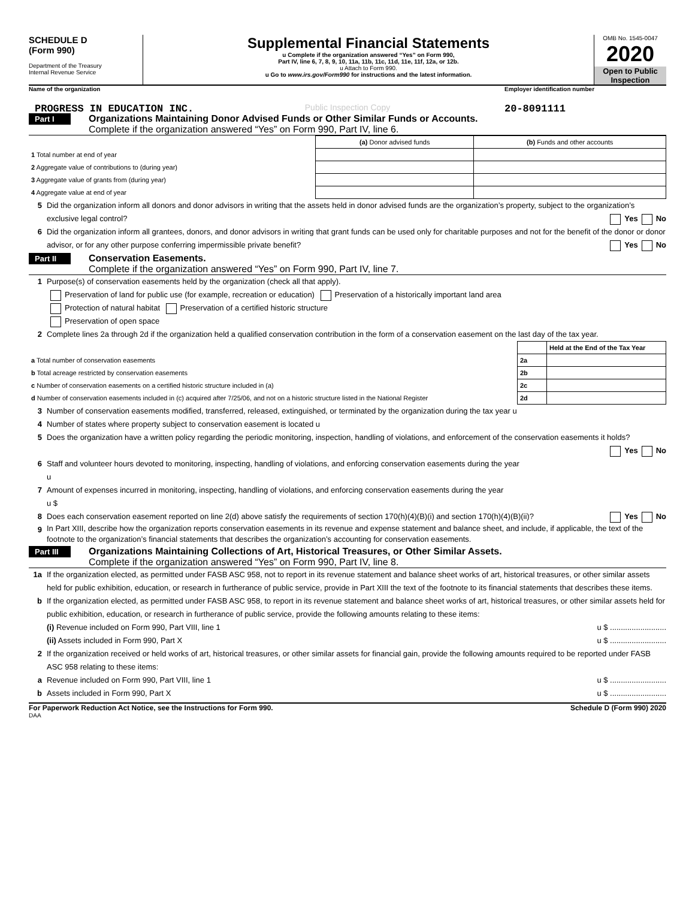SCHEDULE D
(Form 990)
Department of the Treasury
Internal Revenue Service
Supplemental Financial Statements
u Complete if the organization answered “Yes” on Form 990,
Part IV, line 6, 7, 8, 9, 10, 11a, 11b, 11c, 11d, 11e, 11f, 12a, or 12b.
u Attach to Form 990.
u Go to www.irs.gov/Form990 for instructions and the latest information.
OMB No. 1545-0047
2020
Open to Public
Inspection
Name of the organization Employer identification number
PROGRESS IN EDUCATION INC. 20-8091111
Public Inspection Copy
Part I
Organizations Maintaining Donor Advised Funds or Other Similar Funds or Accounts.
Complete if the organization answered “Yes” on Form 990, Part IV, line 6.
| | (a) Donor advised funds | (b) Funds and other accounts |
| 1 Total number at end of year | | |
| 2 Aggregate value of contributions to (during year) | | |
| 3 Aggregate value of grants from (during year) | | |
| 4 Aggregate value at end of year | | |
5 Did the organization inform all donors and donor advisors in writing that the assets held in donor advised funds are the organization’s property, subject to the organization’s exclusive legal control? Yes No
6 Did the organization inform all grantees, donors, and donor advisors in writing that grant funds can be used only for charitable purposes and not for the benefit of the donor or donor advisor, or for any other purpose conferring impermissible private benefit? Yes No
Part II
Conservation Easements.
Complete if the organization answered “Yes” on Form 990, Part IV, line 7.
1 Purpose(s) of conservation easements held by the organization (check all that apply).
Preservation of land for public use (for example, recreation or education) Preservation of a historically important land area
Protection of natural habitat Preservation of a certified historic structure
Preservation of open space
2 Complete lines 2a through 2d if the organization held a qualified conservation contribution in the form of a conservation easement on the last day of the tax year.
| | | Held at the End of the Tax Year |
| a Total number of conservation easements | 2a | |
| b Total acreage restricted by conservation easements | 2b | |
| c Number of conservation easements on a certified historic structure included in (a) | 2c | |
| d Number of conservation easements included in (c) acquired after 7/25/06, and not on a historic structure listed in the National Register | 2d | |
3 Number of conservation easements modified, transferred, released, extinguished, or terminated by the organization during the tax year u
4 Number of states where property subject to conservation easement is located u
5 Does the organization have a written policy regarding the periodic monitoring, inspection, handling of violations, and enforcement of the conservation easements it holds? Yes No
6 Staff and volunteer hours devoted to monitoring, inspecting, handling of violations, and enforcing conservation easements during the year
u
7 Amount of expenses incurred in monitoring, inspecting, handling of violations, and enforcing conservation easements during the year
u $
8 Does each conservation easement reported on line 2(d) above satisfy the requirements of section 170(h)(4)(B)(i) and section 170(h)(4)(B)(ii)? Yes No
9
In Part XIII, describe how the organization reports conservation easements in its revenue and expense statement and balance sheet, and include, if applicable, the text of the footnote to the organization’s financial statements that describes the organization’s accounting for conservation easements.
Part III
Organizations Maintaining Collections of Art, Historical Treasures, or Other Similar Assets.
Complete if the organization answered “Yes” on Form 990, Part IV, line 8.
1a If the organization elected, as permitted under FASB ASC 958, not to report in its revenue statement and balance sheet works of art, historical treasures, or other similar assets held for public exhibition, education, or research in furtherance of public service, provide in Part XIII the text of the footnote to its financial statements that describes these items.
b If the organization elected, as permitted under FASB ASC 958, to report in its revenue statement and balance sheet works of art, historical treasures, or other similar assets held for public exhibition, education, or research in furtherance of public service, provide the following amounts relating to these items:
(i) Revenue included on Form 990, Part VIII, line 1 u $ ..........................
(ii) Assets included in Form 990, Part X u $ ..........................
2 If the organization received or held works of art, historical treasures, or other similar assets for financial gain, provide the following amounts required to be reported under FASB ASC 958 relating to these items:
a Revenue included on Form 990, Part VIII, line 1 u $ ..........................
b Assets included in Form 990, Part X u $ ..........................
For Paperwork Reduction Act Notice, see the Instructions for Form 990. Schedule D (Form 990) 2020
DAA